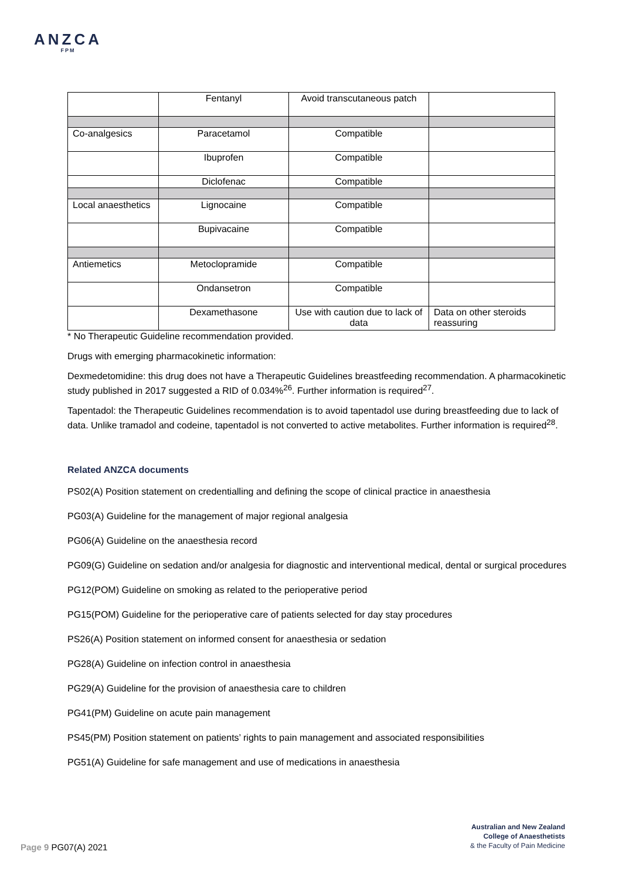ANZCA
FPM
| | Fentanyl | Avoid transcutaneous patch | |
| Co-analgesics | Paracetamol | Compatible | |
| | Ibuprofen | Compatible | |
| | Diclofenac | Compatible | |
| Local anaesthetics | Lignocaine | Compatible | |
| | Bupivacaine | Compatible | |
| Antiemetics | Metoclopramide | Compatible | |
| | Ondansetron | Compatible | |
| | Dexamethasone | Use with caution due to lack of data | Data on other steroids reassuring |
* No Therapeutic Guideline recommendation provided.
Drugs with emerging pharmacokinetic information:
Dexmedetomidine: this drug does not have a Therapeutic Guidelines breastfeeding recommendation. A pharmacokinetic study published in 2017 suggested a RID of 0.034%<sup>26</sup>. Further information is required<sup>27</sup>.
Tapentadol: the Therapeutic Guidelines recommendation is to avoid tapentadol use during breastfeeding due to lack of data. Unlike tramadol and codeine, tapentadol is not converted to active metabolites. Further information is required<sup>28</sup>.
Related ANZCA documents
PS02(A) Position statement on credentialling and defining the scope of clinical practice in anaesthesia
PG03(A) Guideline for the management of major regional analgesia
PG06(A) Guideline on the anaesthesia record
PG09(G) Guideline on sedation and/or analgesia for diagnostic and interventional medical, dental or surgical procedures
PG12(POM) Guideline on smoking as related to the perioperative period
PG15(POM) Guideline for the perioperative care of patients selected for day stay procedures
PS26(A) Position statement on informed consent for anaesthesia or sedation
PG28(A) Guideline on infection control in anaesthesia
PG29(A) Guideline for the provision of anaesthesia care to children
PG41(PM) Guideline on acute pain management
PS45(PM) Position statement on patients’ rights to pain management and associated responsibilities
PG51(A) Guideline for safe management and use of medications in anaesthesia
Australian and New Zealand
College of Anaesthetists
& the Faculty of Pain Medicine
Page 9 PG07(A) 2021